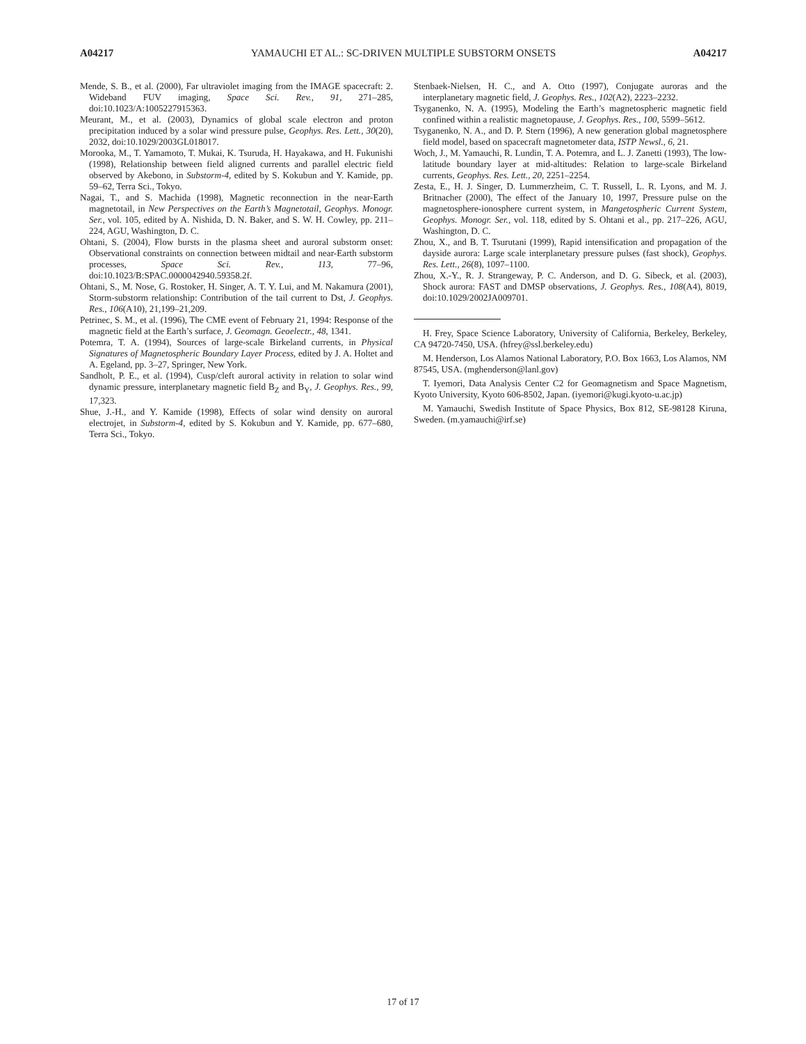A04217 YAMAUCHI ET AL.: SC-DRIVEN MULTIPLE SUBSTORM ONSETS A04217
Mende, S. B., et al. (2000), Far ultraviolet imaging from the IMAGE spacecraft: 2. Wideband FUV imaging, Space Sci. Rev., 91, 271–285, doi:10.1023/A:1005227915363.
Meurant, M., et al. (2003), Dynamics of global scale electron and proton precipitation induced by a solar wind pressure pulse, Geophys. Res. Lett., 30(20), 2032, doi:10.1029/2003GL018017.
Morooka, M., T. Yamamoto, T. Mukai, K. Tsuruda, H. Hayakawa, and H. Fukunishi (1998), Relationship between field aligned currents and parallel electric field observed by Akebono, in Substorm-4, edited by S. Kokubun and Y. Kamide, pp. 59–62, Terra Sci., Tokyo.
Nagai, T., and S. Machida (1998), Magnetic reconnection in the near-Earth magnetotail, in New Perspectives on the Earth’s Magnetotail, Geophys. Monogr. Ser., vol. 105, edited by A. Nishida, D. N. Baker, and S. W. H. Cowley, pp. 211–224, AGU, Washington, D. C.
Ohtani, S. (2004), Flow bursts in the plasma sheet and auroral substorm onset: Observational constraints on connection between midtail and near-Earth substorm processes, Space Sci. Rev., 113, 77–96, doi:10.1023/B:SPAC.0000042940.59358.2f.
Ohtani, S., M. Nose, G. Rostoker, H. Singer, A. T. Y. Lui, and M. Nakamura (2001), Storm-substorm relationship: Contribution of the tail current to Dst, J. Geophys. Res., 106(A10), 21,199–21,209.
Petrinec, S. M., et al. (1996), The CME event of February 21, 1994: Response of the magnetic field at the Earth’s surface, J. Geomagn. Geoelectr., 48, 1341.
Potemra, T. A. (1994), Sources of large-scale Birkeland currents, in Physical Signatures of Magnetospheric Boundary Layer Process, edited by J. A. Holtet and A. Egeland, pp. 3–27, Springer, New York.
Sandholt, P. E., et al. (1994), Cusp/cleft auroral activity in relation to solar wind dynamic pressure, interplanetary magnetic field B<sub>Z</sub> and B<sub>Y</sub>, J. Geophys. Res., 99, 17,323.
Shue, J.-H., and Y. Kamide (1998), Effects of solar wind density on auroral electrojet, in Substorm-4, edited by S. Kokubun and Y. Kamide, pp. 677–680, Terra Sci., Tokyo.
Stenbaek-Nielsen, H. C., and A. Otto (1997), Conjugate auroras and the interplanetary magnetic field, J. Geophys. Res., 102(A2), 2223–2232.
Tsyganenko, N. A. (1995), Modeling the Earth’s magnetospheric magnetic field confined within a realistic magnetopause, J. Geophys. Res., 100, 5599–5612.
Tsyganenko, N. A., and D. P. Stern (1996), A new generation global magnetosphere field model, based on spacecraft magnetometer data, ISTP Newsl., 6, 21.
Woch, J., M. Yamauchi, R. Lundin, T. A. Potemra, and L. J. Zanetti (1993), The low-latitude boundary layer at mid-altitudes: Relation to large-scale Birkeland currents, Geophys. Res. Lett., 20, 2251–2254.
Zesta, E., H. J. Singer, D. Lummerzheim, C. T. Russell, L. R. Lyons, and M. J. Britnacher (2000), The effect of the January 10, 1997, Pressure pulse on the magnetosphere-ionosphere current system, in Mangetospheric Current System, Geophys. Monogr. Ser., vol. 118, edited by S. Ohtani et al., pp. 217–226, AGU, Washington, D. C.
Zhou, X., and B. T. Tsurutani (1999), Rapid intensification and propagation of the dayside aurora: Large scale interplanetary pressure pulses (fast shock), Geophys. Res. Lett., 26(8), 1097–1100.
Zhou, X.-Y., R. J. Strangeway, P. C. Anderson, and D. G. Sibeck, et al. (2003), Shock aurora: FAST and DMSP observations, J. Geophys. Res., 108(A4), 8019, doi:10.1029/2002JA009701.
H. Frey, Space Science Laboratory, University of California, Berkeley, Berkeley, CA 94720-7450, USA. (hfrey@ssl.berkeley.edu)
M. Henderson, Los Alamos National Laboratory, P.O. Box 1663, Los Alamos, NM 87545, USA. (mghenderson@lanl.gov)
T. Iyemori, Data Analysis Center C2 for Geomagnetism and Space Magnetism, Kyoto University, Kyoto 606-8502, Japan. (iyemori@kugi.kyoto-u.ac.jp)
M. Yamauchi, Swedish Institute of Space Physics, Box 812, SE-98128 Kiruna, Sweden. (m.yamauchi@irf.se)
17 of 17